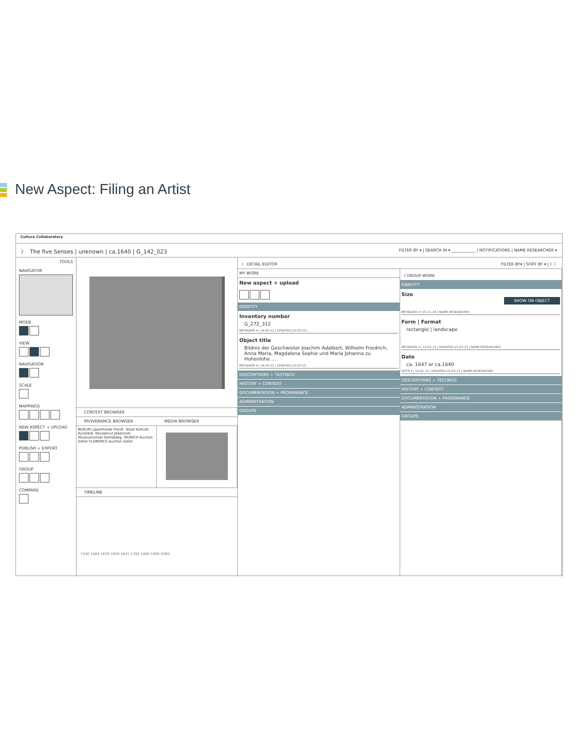New Aspect: Filing an Artist
Culture Collaboratory
〉 The five Senses | unknown | ca.1640 | G_142_023 FILTER BY ▾ | SEARCH IN ▾ ____________ | NOTIFICATIONS | NAME RESEARCHER ▾
TOOLS
NAVIGATOR
MODE
VIEW
NAVIGATION
SCALE
MAPPINGS
NEW ASPECT + UPLOAD
PUBLISH + EXPORT
GROUP
COMPARE
CONTEXT BROWSER
PROVENANCE BROWSER MEDIA BROWSER
BERLIN Lipperheide Preuß. Staat Kulturb. Kunstbib. Residence Jebensstr. Museumsinsel Gemäldeg. MUNICH Auction Seller FLORENCE Auction Seller
TIMELINE
1500 1600 1639 1640 1641 1700 1800 1900 2000
〉 DETAIL EDITOR FILTER BY▾ | SORT BY ▾ | 〉〉
MY WORK
New aspect + upload
IDENTITY
Inventory number
G_272_312
METADATA ▾ | 14-02-12 | UPDATED:15-03-13 |
Object title
Bildnis der Geschwister Joachim Adalbert, Wilhelm Friedrich, Anna Maria, Magdalena Sophie und Maria Johanna zu Hohenlohe …
METADATA ▾ | 14-02-12 | UPDATED:15-03-13
DESCRIPTIONS + TESTINGS
HISTORY + CONTEXT
DOCUMENTATION + PROVENANCE
ADMINISTRATION
GROUPS
〈 GROUP WORK
IDENTITY
Size
SHOW ON OBJECT
METADATA ▾ | 15-11-18 | NAME RESEARCHER
Form | Format
rectangle | landscape
METADATA ▾ | 14-02-12 | UPDATED:15-03-13 | NAME RESEARCHER
Date
ca. 1647 or ca.1640
NOTE ▾ | 14-02-12 | UPDATED:15-03-13 | NAME RESEARCHER
DESCRIPTIONS + TESTINGS
HISTORY + CONTEXT
DOCUMENTATION + PROVENANCE
ADMINISTRATION
GROUPS